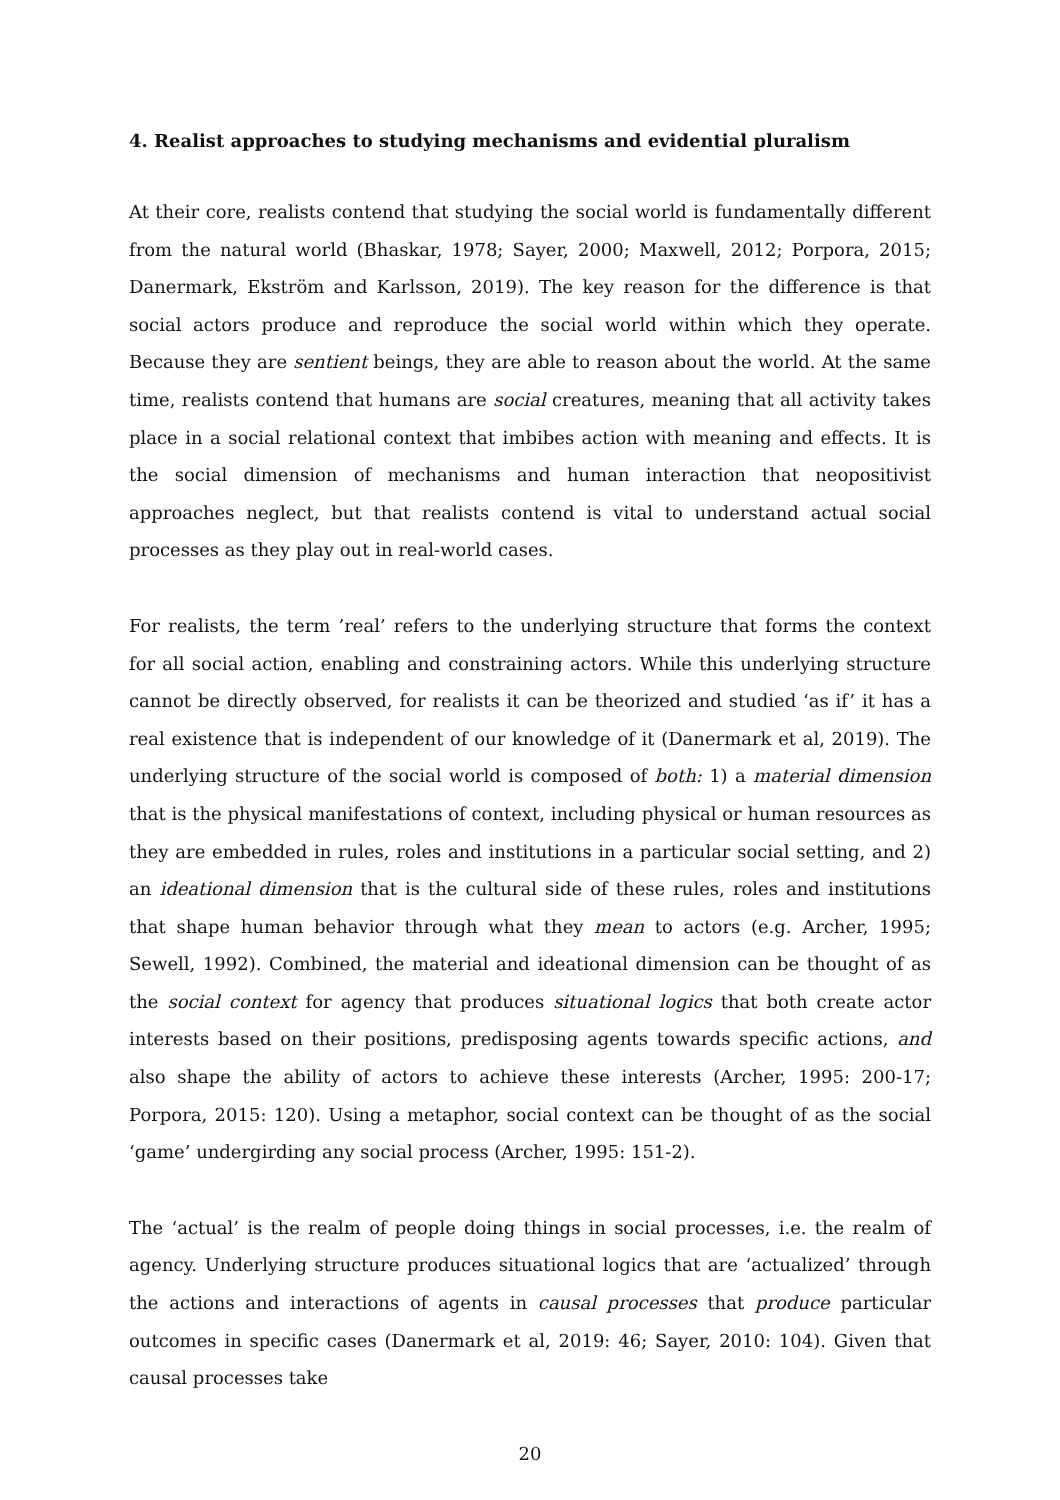4. Realist approaches to studying mechanisms and evidential pluralism
At their core, realists contend that studying the social world is fundamentally different from the natural world (Bhaskar, 1978; Sayer, 2000; Maxwell, 2012; Porpora, 2015; Danermark, Ekström and Karlsson, 2019). The key reason for the difference is that social actors produce and reproduce the social world within which they operate. Because they are sentient beings, they are able to reason about the world. At the same time, realists contend that humans are social creatures, meaning that all activity takes place in a social relational context that imbibes action with meaning and effects. It is the social dimension of mechanisms and human interaction that neopositivist approaches neglect, but that realists contend is vital to understand actual social processes as they play out in real-world cases.
For realists, the term ’real’ refers to the underlying structure that forms the context for all social action, enabling and constraining actors. While this underlying structure cannot be directly observed, for realists it can be theorized and studied ‘as if’ it has a real existence that is independent of our knowledge of it (Danermark et al, 2019). The underlying structure of the social world is composed of both: 1) a material dimension that is the physical manifestations of context, including physical or human resources as they are embedded in rules, roles and institutions in a particular social setting, and 2) an ideational dimension that is the cultural side of these rules, roles and institutions that shape human behavior through what they mean to actors (e.g. Archer, 1995; Sewell, 1992). Combined, the material and ideational dimension can be thought of as the social context for agency that produces situational logics that both create actor interests based on their positions, predisposing agents towards specific actions, and also shape the ability of actors to achieve these interests (Archer, 1995: 200-17; Porpora, 2015: 120). Using a metaphor, social context can be thought of as the social ‘game’ undergirding any social process (Archer, 1995: 151-2).
The ‘actual’ is the realm of people doing things in social processes, i.e. the realm of agency. Underlying structure produces situational logics that are ‘actualized’ through the actions and interactions of agents in causal processes that produce particular outcomes in specific cases (Danermark et al, 2019: 46; Sayer, 2010: 104). Given that causal processes take
20